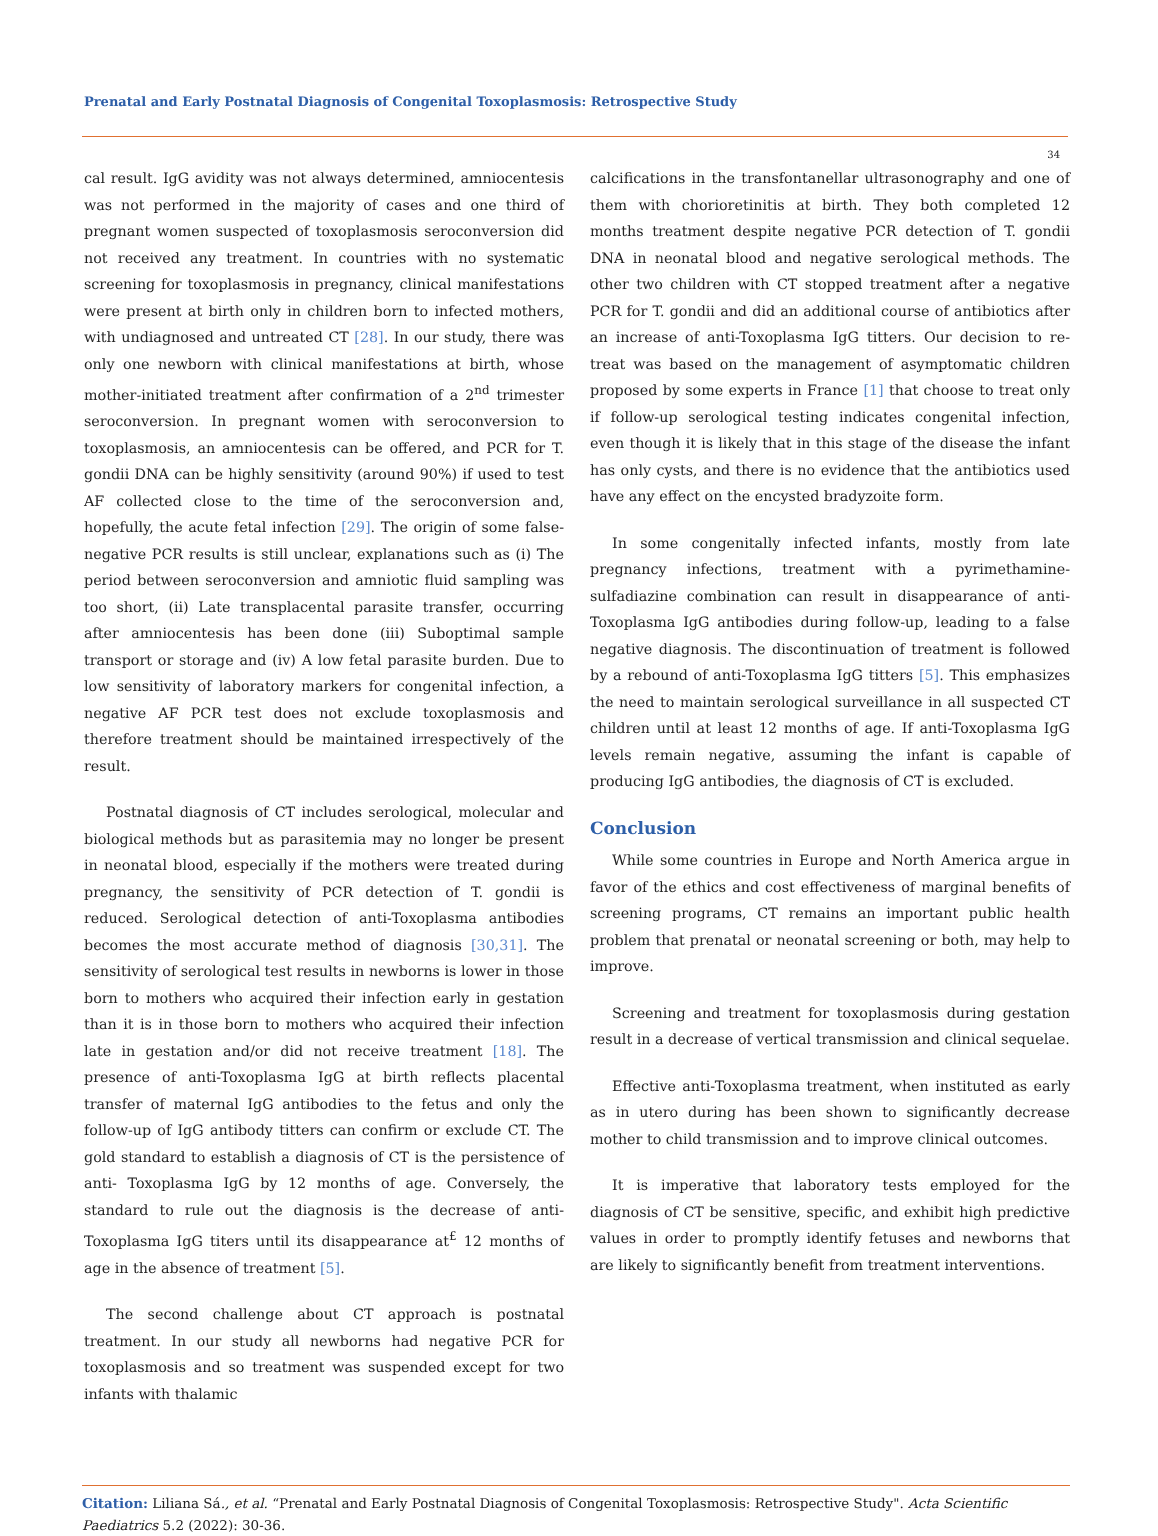Prenatal and Early Postnatal Diagnosis of Congenital Toxoplasmosis: Retrospective Study
34
cal result. IgG avidity was not always determined, amniocentesis was not performed in the majority of cases and one third of pregnant women suspected of toxoplasmosis seroconversion did not received any treatment. In countries with no systematic screening for toxoplasmosis in pregnancy, clinical manifestations were present at birth only in children born to infected mothers, with undiagnosed and untreated CT [28]. In our study, there was only one newborn with clinical manifestations at birth, whose mother-initiated treatment after confirmation of a 2<sup>nd</sup> trimester seroconversion. In pregnant women with seroconversion to toxoplasmosis, an amniocentesis can be offered, and PCR for T. gondii DNA can be highly sensitivity (around 90%) if used to test AF collected close to the time of the seroconversion and, hopefully, the acute fetal infection [29]. The origin of some false-negative PCR results is still unclear, explanations such as (i) The period between seroconversion and amniotic fluid sampling was too short, (ii) Late transplacental parasite transfer, occurring after amniocentesis has been done (iii) Suboptimal sample transport or storage and (iv) A low fetal parasite burden. Due to low sensitivity of laboratory markers for congenital infection, a negative AF PCR test does not exclude toxoplasmosis and therefore treatment should be maintained irrespectively of the result.
Postnatal diagnosis of CT includes serological, molecular and biological methods but as parasitemia may no longer be present in neonatal blood, especially if the mothers were treated during pregnancy, the sensitivity of PCR detection of T. gondii is reduced. Serological detection of anti-Toxoplasma antibodies becomes the most accurate method of diagnosis [30,31]. The sensitivity of serological test results in newborns is lower in those born to mothers who acquired their infection early in gestation than it is in those born to mothers who acquired their infection late in gestation and/or did not receive treatment [18]. The presence of anti-Toxoplasma IgG at birth reflects placental transfer of maternal IgG antibodies to the fetus and only the follow-up of IgG antibody titters can confirm or exclude CT. The gold standard to establish a diagnosis of CT is the persistence of anti- Toxoplasma IgG by 12 months of age. Conversely, the standard to rule out the diagnosis is the decrease of anti- Toxoplasma IgG titers until its disappearance at<sup>£</sup> 12 months of age in the absence of treatment [5].
The second challenge about CT approach is postnatal treatment. In our study all newborns had negative PCR for toxoplasmosis and so treatment was suspended except for two infants with thalamic
calcifications in the transfontanellar ultrasonography and one of them with chorioretinitis at birth. They both completed 12 months treatment despite negative PCR detection of T. gondii DNA in neonatal blood and negative serological methods. The other two children with CT stopped treatment after a negative PCR for T. gondii and did an additional course of antibiotics after an increase of anti-Toxoplasma IgG titters. Our decision to re-treat was based on the management of asymptomatic children proposed by some experts in France [1] that choose to treat only if follow-up serological testing indicates congenital infection, even though it is likely that in this stage of the disease the infant has only cysts, and there is no evidence that the antibiotics used have any effect on the encysted bradyzoite form.
In some congenitally infected infants, mostly from late pregnancy infections, treatment with a pyrimethamine- sulfadiazine combination can result in disappearance of anti-Toxoplasma IgG antibodies during follow-up, leading to a false negative diagnosis. The discontinuation of treatment is followed by a rebound of anti-Toxoplasma IgG titters [5]. This emphasizes the need to maintain serological surveillance in all suspected CT children until at least 12 months of age. If anti-Toxoplasma IgG levels remain negative, assuming the infant is capable of producing IgG antibodies, the diagnosis of CT is excluded.
Conclusion
While some countries in Europe and North America argue in favor of the ethics and cost effectiveness of marginal benefits of screening programs, CT remains an important public health problem that prenatal or neonatal screening or both, may help to improve.
Screening and treatment for toxoplasmosis during gestation result in a decrease of vertical transmission and clinical sequelae.
Effective anti-Toxoplasma treatment, when instituted as early as in utero during has been shown to significantly decrease mother to child transmission and to improve clinical outcomes.
It is imperative that laboratory tests employed for the diagnosis of CT be sensitive, specific, and exhibit high predictive values in order to promptly identify fetuses and newborns that are likely to significantly benefit from treatment interventions.
Citation: Liliana Sá., et al. “Prenatal and Early Postnatal Diagnosis of Congenital Toxoplasmosis: Retrospective Study". Acta Scientific Paediatrics 5.2 (2022): 30-36.